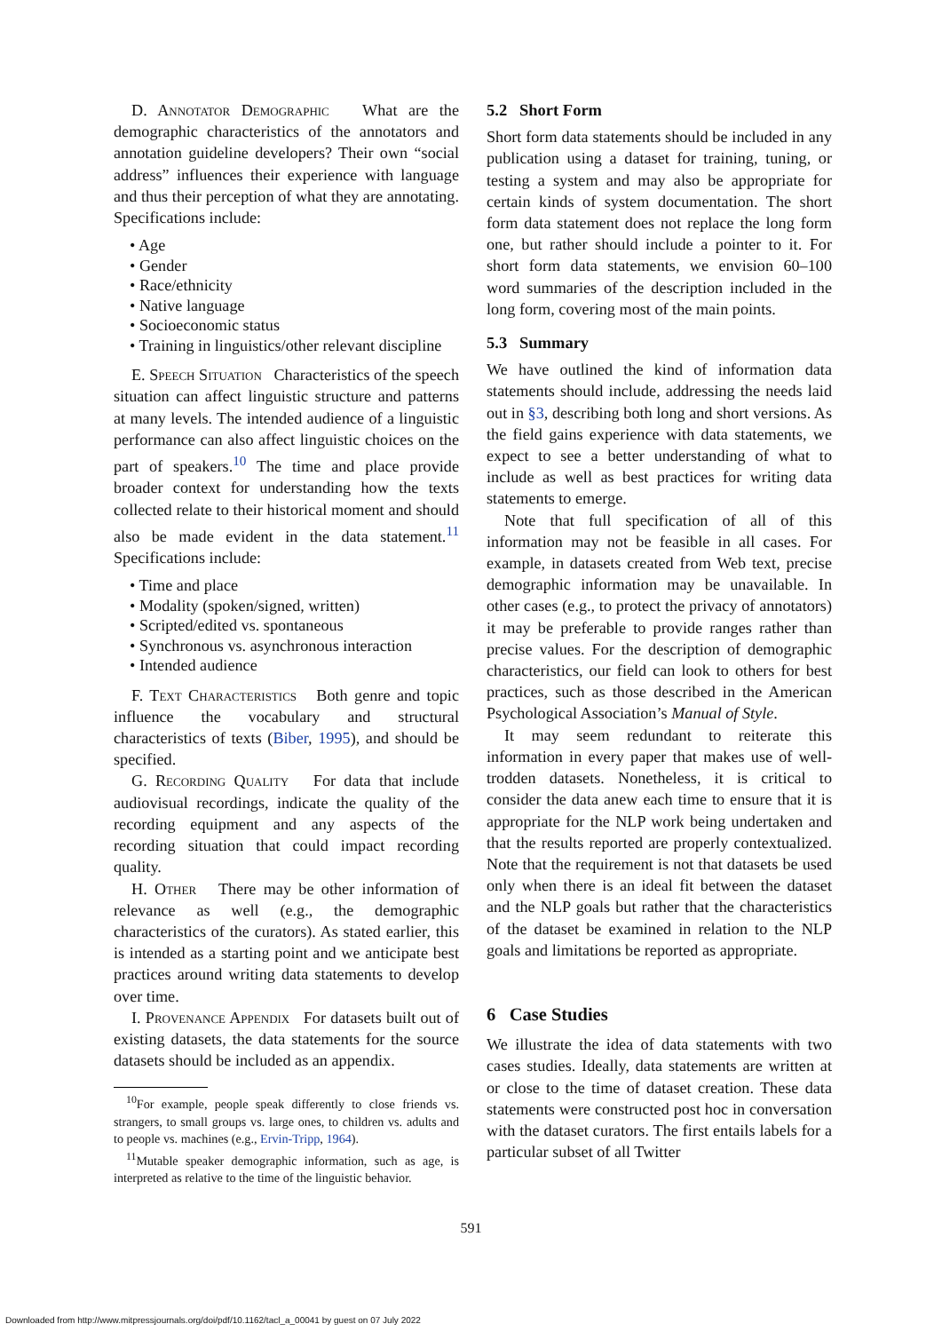D. Annotator Demographic What are the demographic characteristics of the annotators and annotation guideline developers? Their own “social address” influences their experience with language and thus their perception of what they are annotating. Specifications include:
• Age
• Gender
• Race/ethnicity
• Native language
• Socioeconomic status
• Training in linguistics/other relevant discipline
E. Speech Situation Characteristics of the speech situation can affect linguistic structure and patterns at many levels. The intended audience of a linguistic performance can also affect linguistic choices on the part of speakers.<sup>10</sup> The time and place provide broader context for understanding how the texts collected relate to their historical moment and should also be made evident in the data statement.<sup>11</sup> Specifications include:
• Time and place
• Modality (spoken/signed, written)
• Scripted/edited vs. spontaneous
• Synchronous vs. asynchronous interaction
• Intended audience
F. Text Characteristics Both genre and topic influence the vocabulary and structural characteristics of texts (Biber, 1995), and should be specified.
G. Recording Quality For data that include audiovisual recordings, indicate the quality of the recording equipment and any aspects of the recording situation that could impact recording quality.
H. Other There may be other information of relevance as well (e.g., the demographic characteristics of the curators). As stated earlier, this is intended as a starting point and we anticipate best practices around writing data statements to develop over time.
I. Provenance Appendix For datasets built out of existing datasets, the data statements for the source datasets should be included as an appendix.
<sup>10</sup> For example, people speak differently to close friends vs. strangers, to small groups vs. large ones, to children vs. adults and to people vs. machines (e.g., Ervin-Tripp, 1964).
<sup>11</sup> Mutable speaker demographic information, such as age, is interpreted as relative to the time of the linguistic behavior.
5.2 Short Form
Short form data statements should be included in any publication using a dataset for training, tuning, or testing a system and may also be appropriate for certain kinds of system documentation. The short form data statement does not replace the long form one, but rather should include a pointer to it. For short form data statements, we envision 60–100 word summaries of the description included in the long form, covering most of the main points.
5.3 Summary
We have outlined the kind of information data statements should include, addressing the needs laid out in §3, describing both long and short versions. As the field gains experience with data statements, we expect to see a better understanding of what to include as well as best practices for writing data statements to emerge.
Note that full specification of all of this information may not be feasible in all cases. For example, in datasets created from Web text, precise demographic information may be unavailable. In other cases (e.g., to protect the privacy of annotators) it may be preferable to provide ranges rather than precise values. For the description of demographic characteristics, our field can look to others for best practices, such as those described in the American Psychological Association’s Manual of Style.
It may seem redundant to reiterate this information in every paper that makes use of well-trodden datasets. Nonetheless, it is critical to consider the data anew each time to ensure that it is appropriate for the NLP work being undertaken and that the results reported are properly contextualized. Note that the requirement is not that datasets be used only when there is an ideal fit between the dataset and the NLP goals but rather that the characteristics of the dataset be examined in relation to the NLP goals and limitations be reported as appropriate.
6 Case Studies
We illustrate the idea of data statements with two cases studies. Ideally, data statements are written at or close to the time of dataset creation. These data statements were constructed post hoc in conversation with the dataset curators. The first entails labels for a particular subset of all Twitter
591
Downloaded from http://www.mitpressjournals.org/doi/pdf/10.1162/tacl_a_00041 by guest on 07 July 2022